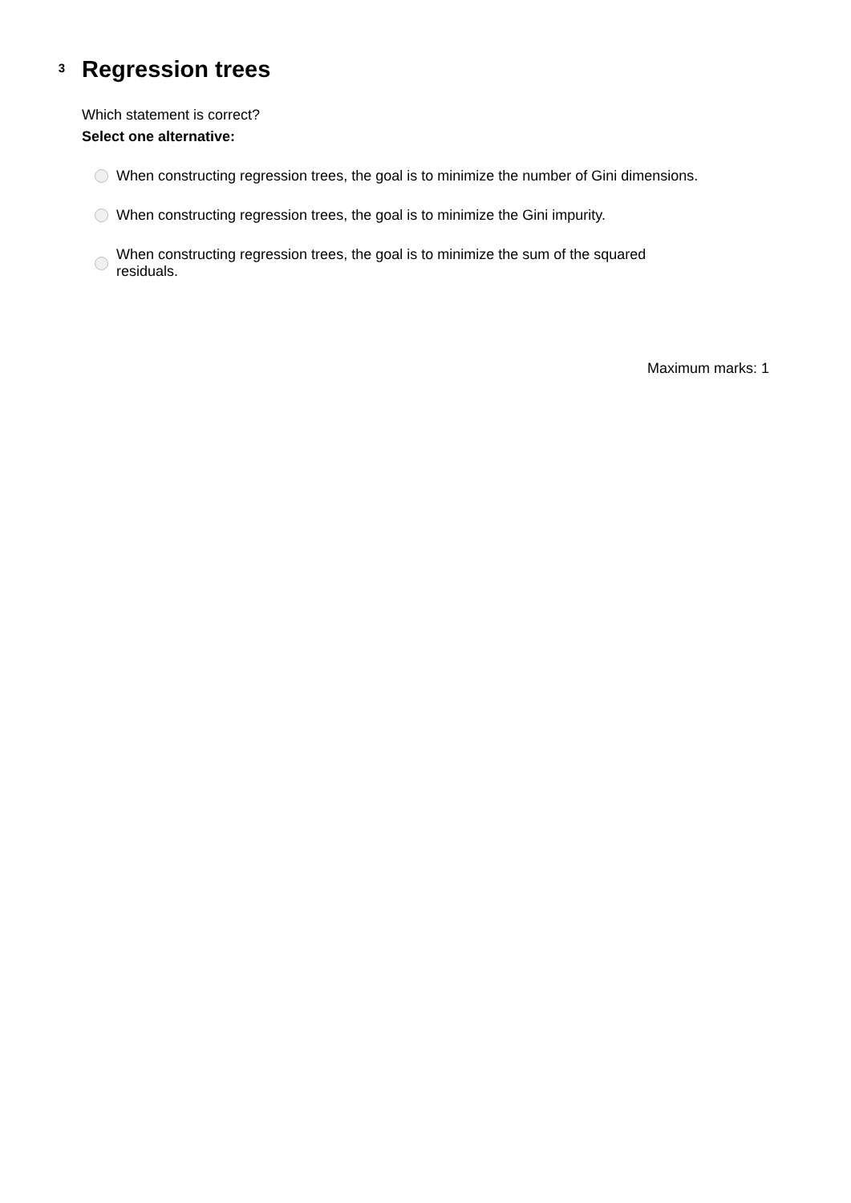3
Regression trees
Which statement is correct?
Select one alternative:
When constructing regression trees, the goal is to minimize the number of Gini dimensions.
When constructing regression trees, the goal is to minimize the Gini impurity.
When constructing regression trees, the goal is to minimize the sum of the squared
residuals.
Maximum marks: 1